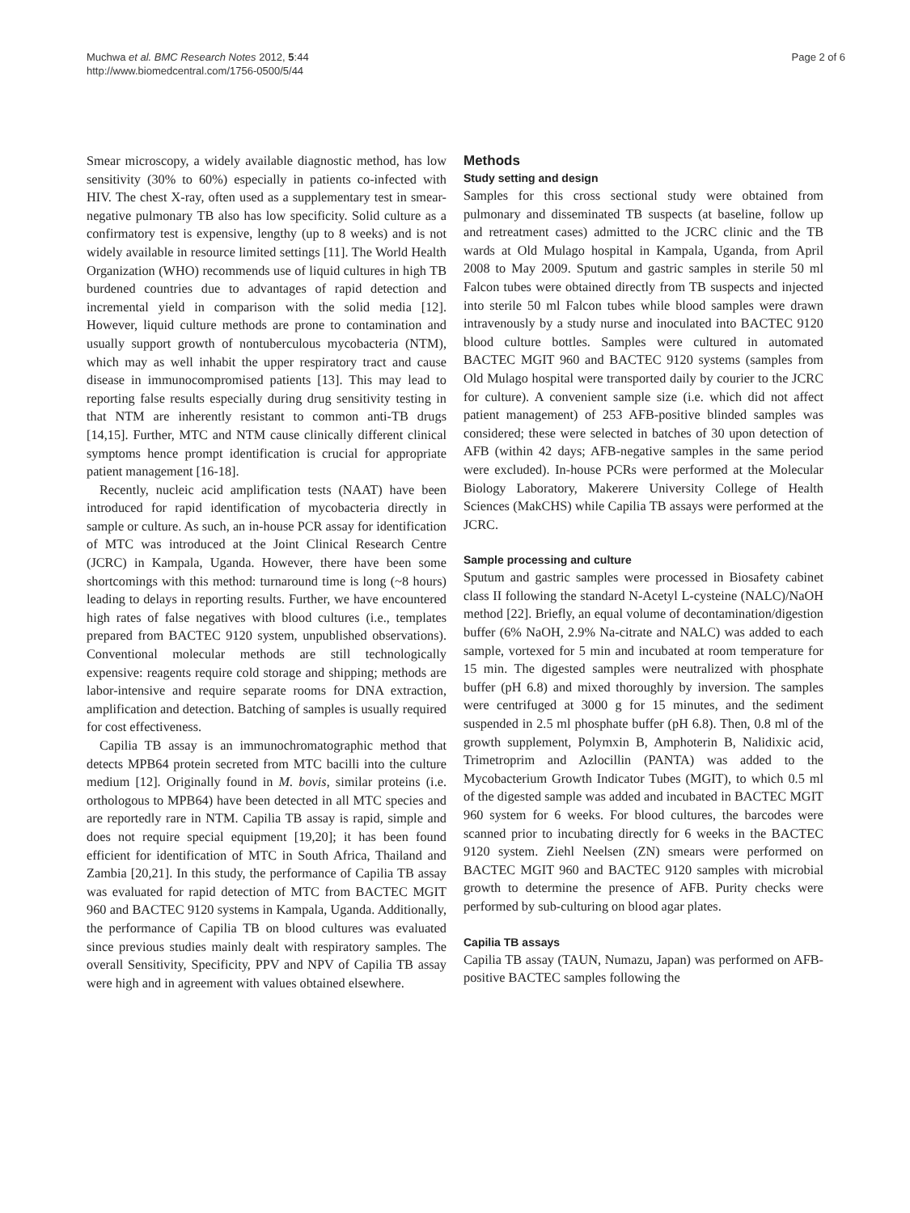Muchwa et al. BMC Research Notes 2012, 5:44
http://www.biomedcentral.com/1756-0500/5/44
Page 2 of 6
Smear microscopy, a widely available diagnostic method, has low sensitivity (30% to 60%) especially in patients co-infected with HIV. The chest X-ray, often used as a supplementary test in smear-negative pulmonary TB also has low specificity. Solid culture as a confirmatory test is expensive, lengthy (up to 8 weeks) and is not widely available in resource limited settings [11]. The World Health Organization (WHO) recommends use of liquid cultures in high TB burdened countries due to advantages of rapid detection and incremental yield in comparison with the solid media [12]. However, liquid culture methods are prone to contamination and usually support growth of nontuberculous mycobacteria (NTM), which may as well inhabit the upper respiratory tract and cause disease in immunocompromised patients [13]. This may lead to reporting false results especially during drug sensitivity testing in that NTM are inherently resistant to common anti-TB drugs [14,15]. Further, MTC and NTM cause clinically different clinical symptoms hence prompt identification is crucial for appropriate patient management [16-18].
Recently, nucleic acid amplification tests (NAAT) have been introduced for rapid identification of mycobacteria directly in sample or culture. As such, an in-house PCR assay for identification of MTC was introduced at the Joint Clinical Research Centre (JCRC) in Kampala, Uganda. However, there have been some shortcomings with this method: turnaround time is long (~8 hours) leading to delays in reporting results. Further, we have encountered high rates of false negatives with blood cultures (i.e., templates prepared from BACTEC 9120 system, unpublished observations). Conventional molecular methods are still technologically expensive: reagents require cold storage and shipping; methods are labor-intensive and require separate rooms for DNA extraction, amplification and detection. Batching of samples is usually required for cost effectiveness.
Capilia TB assay is an immunochromatographic method that detects MPB64 protein secreted from MTC bacilli into the culture medium [12]. Originally found in M. bovis, similar proteins (i.e. orthologous to MPB64) have been detected in all MTC species and are reportedly rare in NTM. Capilia TB assay is rapid, simple and does not require special equipment [19,20]; it has been found efficient for identification of MTC in South Africa, Thailand and Zambia [20,21]. In this study, the performance of Capilia TB assay was evaluated for rapid detection of MTC from BACTEC MGIT 960 and BACTEC 9120 systems in Kampala, Uganda. Additionally, the performance of Capilia TB on blood cultures was evaluated since previous studies mainly dealt with respiratory samples. The overall Sensitivity, Specificity, PPV and NPV of Capilia TB assay were high and in agreement with values obtained elsewhere.
Methods
Study setting and design
Samples for this cross sectional study were obtained from pulmonary and disseminated TB suspects (at baseline, follow up and retreatment cases) admitted to the JCRC clinic and the TB wards at Old Mulago hospital in Kampala, Uganda, from April 2008 to May 2009. Sputum and gastric samples in sterile 50 ml Falcon tubes were obtained directly from TB suspects and injected into sterile 50 ml Falcon tubes while blood samples were drawn intravenously by a study nurse and inoculated into BACTEC 9120 blood culture bottles. Samples were cultured in automated BACTEC MGIT 960 and BACTEC 9120 systems (samples from Old Mulago hospital were transported daily by courier to the JCRC for culture). A convenient sample size (i.e. which did not affect patient management) of 253 AFB-positive blinded samples was considered; these were selected in batches of 30 upon detection of AFB (within 42 days; AFB-negative samples in the same period were excluded). In-house PCRs were performed at the Molecular Biology Laboratory, Makerere University College of Health Sciences (MakCHS) while Capilia TB assays were performed at the JCRC.
Sample processing and culture
Sputum and gastric samples were processed in Biosafety cabinet class II following the standard N-Acetyl L-cysteine (NALC)/NaOH method [22]. Briefly, an equal volume of decontamination/digestion buffer (6% NaOH, 2.9% Na-citrate and NALC) was added to each sample, vortexed for 5 min and incubated at room temperature for 15 min. The digested samples were neutralized with phosphate buffer (pH 6.8) and mixed thoroughly by inversion. The samples were centrifuged at 3000 g for 15 minutes, and the sediment suspended in 2.5 ml phosphate buffer (pH 6.8). Then, 0.8 ml of the growth supplement, Polymxin B, Amphoterin B, Nalidixic acid, Trimetroprim and Azlocillin (PANTA) was added to the Mycobacterium Growth Indicator Tubes (MGIT), to which 0.5 ml of the digested sample was added and incubated in BACTEC MGIT 960 system for 6 weeks. For blood cultures, the barcodes were scanned prior to incubating directly for 6 weeks in the BACTEC 9120 system. Ziehl Neelsen (ZN) smears were performed on BACTEC MGIT 960 and BACTEC 9120 samples with microbial growth to determine the presence of AFB. Purity checks were performed by sub-culturing on blood agar plates.
Capilia TB assays
Capilia TB assay (TAUN, Numazu, Japan) was performed on AFB-positive BACTEC samples following the